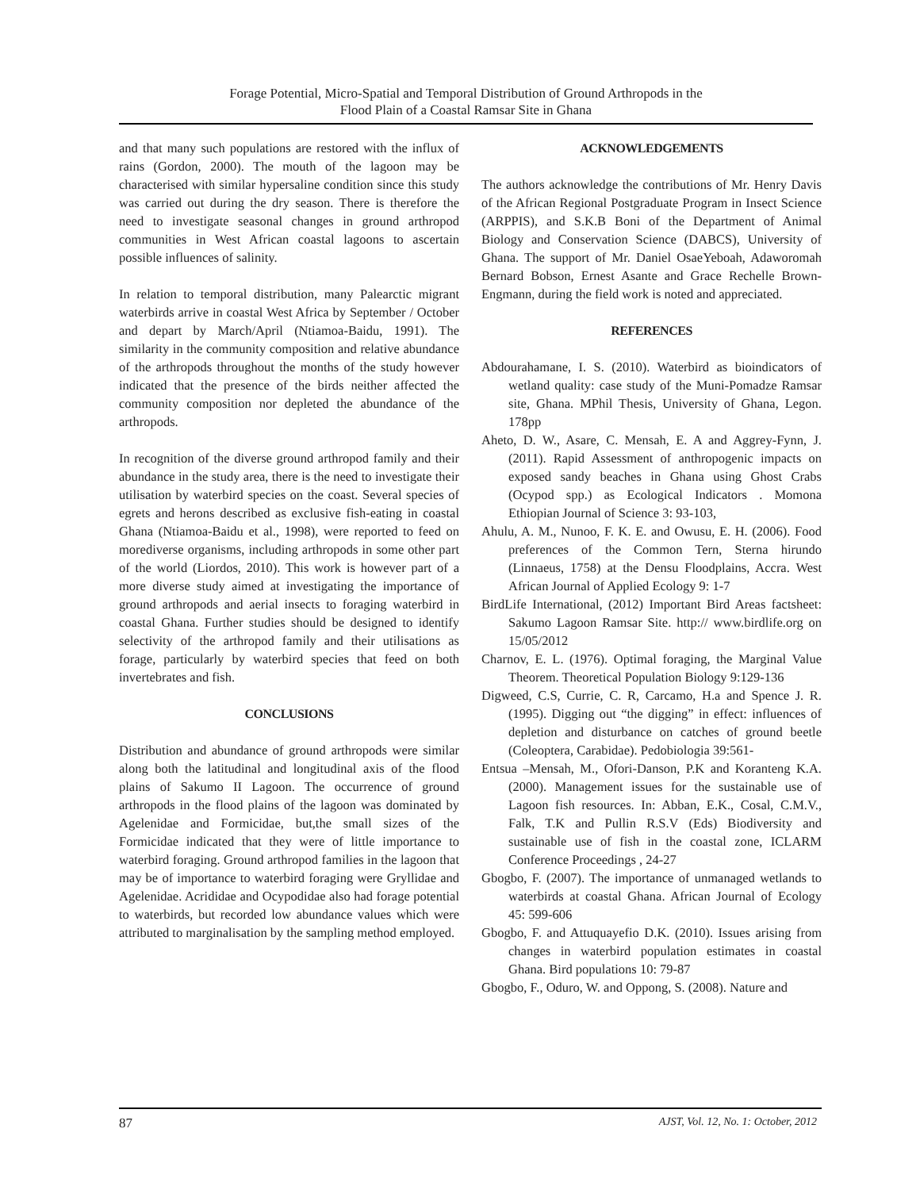Forage Potential, Micro-Spatial and Temporal Distribution of Ground Arthropods in the
Flood Plain of a Coastal Ramsar Site in Ghana
and that many such populations are restored with the influx of rains (Gordon, 2000). The mouth of the lagoon may be characterised with similar hypersaline condition since this study was carried out during the dry season. There is therefore the need to investigate seasonal changes in ground arthropod communities in West African coastal lagoons to ascertain possible influences of salinity.
In relation to temporal distribution, many Palearctic migrant waterbirds arrive in coastal West Africa by September / October and depart by March/April (Ntiamoa-Baidu, 1991). The similarity in the community composition and relative abundance of the arthropods throughout the months of the study however indicated that the presence of the birds neither affected the community composition nor depleted the abundance of the arthropods.
In recognition of the diverse ground arthropod family and their abundance in the study area, there is the need to investigate their utilisation by waterbird species on the coast. Several species of egrets and herons described as exclusive fish-eating in coastal Ghana (Ntiamoa-Baidu et al., 1998), were reported to feed on morediverse organisms, including arthropods in some other part of the world (Liordos, 2010). This work is however part of a more diverse study aimed at investigating the importance of ground arthropods and aerial insects to foraging waterbird in coastal Ghana. Further studies should be designed to identify selectivity of the arthropod family and their utilisations as forage, particularly by waterbird species that feed on both invertebrates and fish.
CONCLUSIONS
Distribution and abundance of ground arthropods were similar along both the latitudinal and longitudinal axis of the flood plains of Sakumo II Lagoon. The occurrence of ground arthropods in the flood plains of the lagoon was dominated by Agelenidae and Formicidae, but,the small sizes of the Formicidae indicated that they were of little importance to waterbird foraging. Ground arthropod families in the lagoon that may be of importance to waterbird foraging were Gryllidae and Agelenidae. Acrididae and Ocypodidae also had forage potential to waterbirds, but recorded low abundance values which were attributed to marginalisation by the sampling method employed.
ACKNOWLEDGEMENTS
The authors acknowledge the contributions of Mr. Henry Davis of the African Regional Postgraduate Program in Insect Science (ARPPIS), and S.K.B Boni of the Department of Animal Biology and Conservation Science (DABCS), University of Ghana. The support of Mr. Daniel OsaeYeboah, Adaworomah Bernard Bobson, Ernest Asante and Grace Rechelle Brown-Engmann, during the field work is noted and appreciated.
REFERENCES
Abdourahamane, I. S. (2010). Waterbird as bioindicators of wetland quality: case study of the Muni-Pomadze Ramsar site, Ghana. MPhil Thesis, University of Ghana, Legon. 178pp
Aheto, D. W., Asare, C. Mensah, E. A and Aggrey-Fynn, J. (2011). Rapid Assessment of anthropogenic impacts on exposed sandy beaches in Ghana using Ghost Crabs (Ocypod spp.) as Ecological Indicators . Momona Ethiopian Journal of Science 3: 93-103,
Ahulu, A. M., Nunoo, F. K. E. and Owusu, E. H. (2006). Food preferences of the Common Tern, Sterna hirundo (Linnaeus, 1758) at the Densu Floodplains, Accra. West African Journal of Applied Ecology 9: 1-7
BirdLife International, (2012) Important Bird Areas factsheet: Sakumo Lagoon Ramsar Site. http:// www.birdlife.org on 15/05/2012
Charnov, E. L. (1976). Optimal foraging, the Marginal Value Theorem. Theoretical Population Biology 9:129-136
Digweed, C.S, Currie, C. R, Carcamo, H.a and Spence J. R. (1995). Digging out “the digging” in effect: influences of depletion and disturbance on catches of ground beetle (Coleoptera, Carabidae). Pedobiologia 39:561-
Entsua –Mensah, M., Ofori-Danson, P.K and Koranteng K.A. (2000). Management issues for the sustainable use of Lagoon fish resources. In: Abban, E.K., Cosal, C.M.V., Falk, T.K and Pullin R.S.V (Eds) Biodiversity and sustainable use of fish in the coastal zone, ICLARM Conference Proceedings , 24-27
Gbogbo, F. (2007). The importance of unmanaged wetlands to waterbirds at coastal Ghana. African Journal of Ecology 45: 599-606
Gbogbo, F. and Attuquayefio D.K. (2010). Issues arising from changes in waterbird population estimates in coastal Ghana. Bird populations 10: 79-87
Gbogbo, F., Oduro, W. and Oppong, S. (2008). Nature and
87 AJST, Vol. 12, No. 1: October, 2012